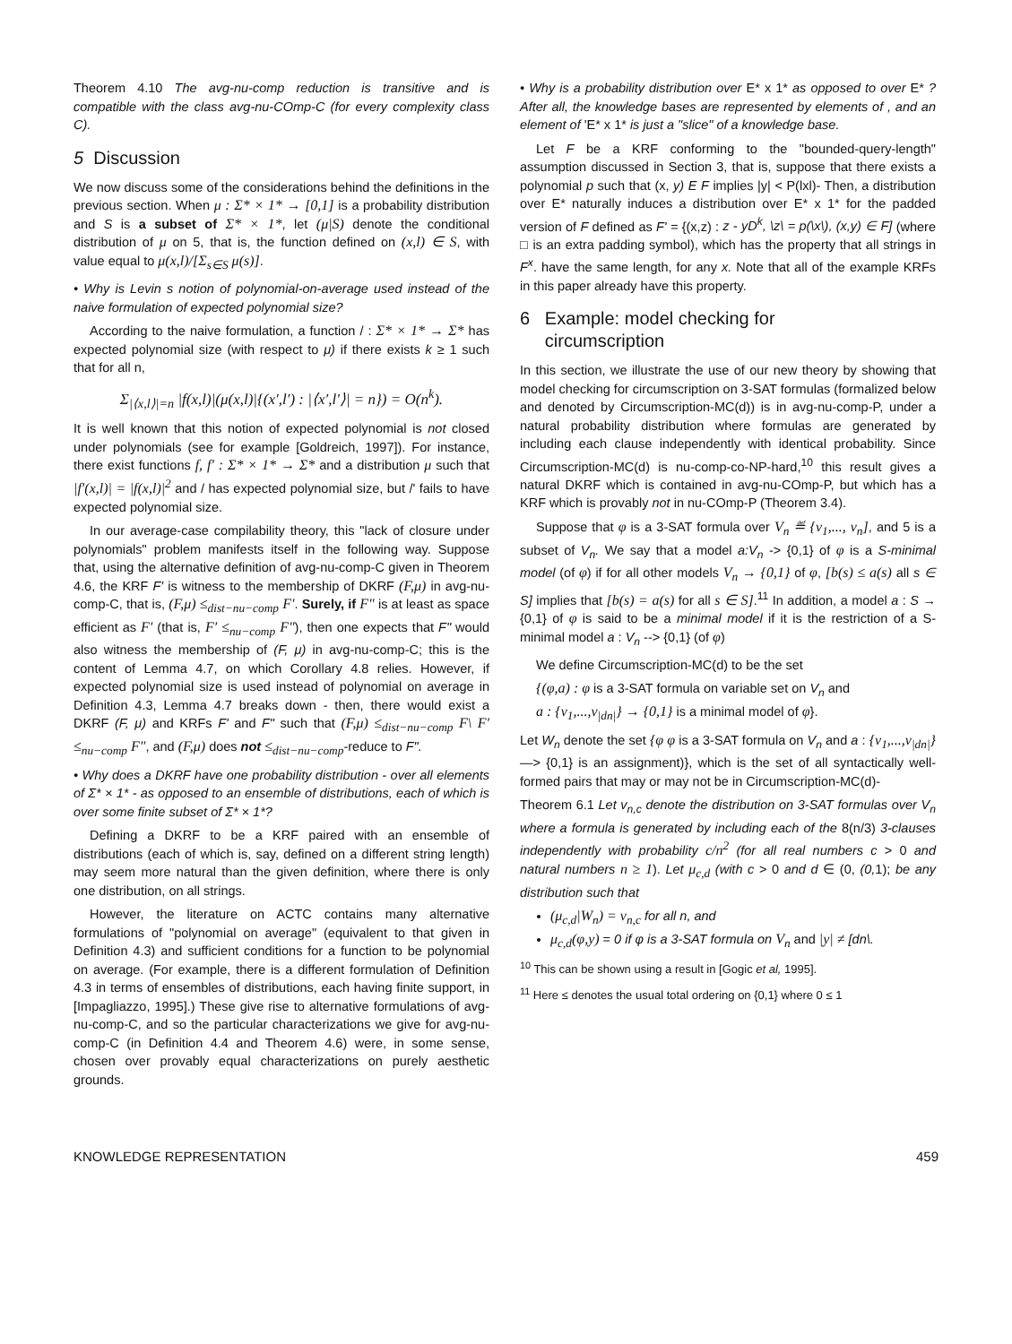Theorem 4.10 The avg-nu-comp reduction is transitive and is compatible with the class avg-nu-COmp-C (for every complexity class C).
5 Discussion
We now discuss some of the considerations behind the definitions in the previous section. When μ : Σ* × 1* → [0,1] is a probability distribution and S is a subset of Σ* × 1*, let (μ|S) denote the conditional distribution of μ on 5, that is, the function defined on (x,l) ∈ S, with value equal to μ(x,l)/[Σ<sub>s∈S</sub> μ(s)].
• Why is Levin s notion of polynomial-on-average used instead of the naive formulation of expected polynomial size?
According to the naive formulation, a function / : Σ* × 1* → Σ* has expected polynomial size (with respect to μ) if there exists k ≥ 1 such that for all n,
Σ<sub>|⟨x,l⟩|=n</sub> |f(x,l)|(μ(x,l)|{(x′,l′) : |⟨x′,l′⟩| = n}) = O(n<sup>k</sup>).
It is well known that this notion of expected polynomial is not closed under polynomials (see for example [Goldreich, 1997]). For instance, there exist functions f, f′ : Σ* × 1* → Σ* and a distribution μ such that |f′(x,l)| = |f(x,l)|<sup>2</sup> and / has expected polynomial size, but /' fails to have expected polynomial size.
In our average-case compilability theory, this "lack of closure under polynomials" problem manifests itself in the following way. Suppose that, using the alternative definition of avg-nu-comp-C given in Theorem 4.6, the KRF F' is witness to the membership of DKRF (F,μ) in avg-nu-comp-C, that is, (F,μ) ≤<sub>dist−nu−comp</sub> F′. Surely, if F″ is at least as space efficient as F′ (that is, F′ ≤<sub>nu−comp</sub> F″), then one expects that F" would also witness the membership of (F, μ) in avg-nu-comp-C; this is the content of Lemma 4.7, on which Corollary 4.8 relies. However, if expected polynomial size is used instead of polynomial on average in Definition 4.3, Lemma 4.7 breaks down - then, there would exist a DKRF (F, μ) and KRFs F' and F" such that (F,μ) ≤<sub>dist−nu−comp</sub> F\ F′ ≤<sub>nu−comp</sub> F″, and (F,μ) does not ≤<sub>dist−nu−comp</sub>-reduce to F".
• Why does a DKRF have one probability distribution - over all elements of Σ* × 1* - as opposed to an ensemble of distributions, each of which is over some finite subset of Σ* × 1*?
Defining a DKRF to be a KRF paired with an ensemble of distributions (each of which is, say, defined on a different string length) may seem more natural than the given definition, where there is only one distribution, on all strings.
However, the literature on ACTC contains many alternative formulations of "polynomial on average" (equivalent to that given in Definition 4.3) and sufficient conditions for a function to be polynomial on average. (For example, there is a different formulation of Definition 4.3 in terms of ensembles of distributions, each having finite support, in [Impagliazzo, 1995].) These give rise to alternative formulations of avg-nu-comp-C, and so the particular characterizations we give for avg-nu-comp-C (in Definition 4.4 and Theorem 4.6) were, in some sense, chosen over provably equal characterizations on purely aesthetic grounds.
• Why is a probability distribution over E* x 1* as opposed to over E* ? After all, the knowledge bases are represented by elements of , and an element of 'E* x 1* is just a "slice" of a knowledge base.
Let F be a KRF conforming to the "bounded-query-length" assumption discussed in Section 3, that is, suppose that there exists a polynomial p such that (x, y) E F implies |y| < P(lxl)- Then, a distribution over E* naturally induces a distribution over E* x 1* for the padded version of F defined as F' = {(x,z) : z - yD<sup>k</sup>, \z\ = p(\x\), (x,y) ∈ F] (where □ is an extra padding symbol), which has the property that all strings in F<sup>x</sup>. have the same length, for any x. Note that all of the example KRFs in this paper already have this property.
6 Example: model checking for
circumscription
In this section, we illustrate the use of our new theory by showing that model checking for circumscription on 3-SAT formulas (formalized below and denoted by Circumscription-MC(d)) is in avg-nu-comp-P, under a natural probability distribution where formulas are generated by including each clause independently with identical probability. Since Circumscription-MC(d) is nu-comp-co-NP-hard,<sup>10</sup> this result gives a natural DKRF which is contained in avg-nu-COmp-P, but which has a KRF which is provably not in nu-COmp-P (Theorem 3.4).
Suppose that φ is a 3-SAT formula over V<sub>n</sub> ≝ {v<sub>1</sub>,..., v<sub>n</sub>], and 5 is a subset of V<sub>n</sub>. We say that a model a:V<sub>n</sub> -> {0,1} of φ is a S-minimal model (of φ) if for all other models V<sub>n</sub> → {0,1} of φ, [b(s) ≤ a(s) all s ∈ S] implies that [b(s) = a(s) for all s ∈ S].<sup>11</sup> In addition, a model a : S → {0,1} of φ is said to be a minimal model if it is the restriction of a S-minimal model a : V<sub>n</sub> --> {0,1} (of φ)
We define Circumscription-MC(d) to be the set
{(φ,a) : φ is a 3-SAT formula on variable set on V<sub>n</sub> and
a : {v<sub>1</sub>,...,v<sub>|dn|</sub>} → {0,1} is a minimal model of φ}.
Let W<sub>n</sub> denote the set {φ φ is a 3-SAT formula on V<sub>n</sub> and a : {v<sub>1</sub>,...,v<sub>|dn|</sub>} —> {0,1} is an assignment)}, which is the set of all syntactically well-formed pairs that may or may not be in Circumscription-MC(d)-
Theorem 6.1 Let v<sub>n,c</sub> denote the distribution on 3-SAT formulas over V<sub>n</sub> where a formula is generated by including each of the 8(n/3) 3-clauses independently with probability c/n<sup>2</sup> (for all real numbers c > 0 and natural numbers n ≥ 1). Let μ<sub>c,d</sub> (with c > 0 and d ∈ (0, (0, 1); be any distribution such that
(μ<sub>c,d</sub>|W<sub>n</sub>) = ν<sub>n,c</sub> for all n, and
μ<sub>c,d</sub>(φ,y) = 0 if φ is a 3-SAT formula on V<sub>n</sub> and |y| ≠ [dn\.
<sup>10</sup> This can be shown using a result in [Gogic et al, 1995].
<sup>11</sup> Here ≤ denotes the usual total ordering on {0,1} where 0 ≤ 1
KNOWLEDGE REPRESENTATION 459